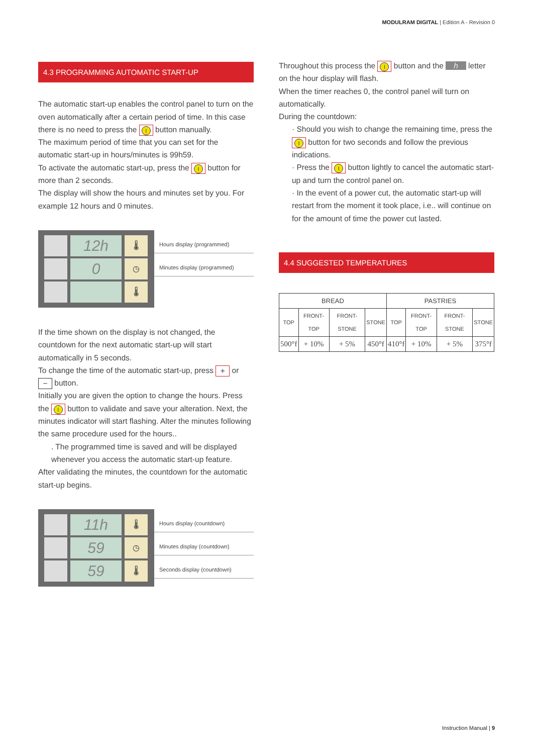MODULRAM DIGITAL | Edition A - Revision 0
4.3 PROGRAMMING AUTOMATIC START-UP
The automatic start-up enables the control panel to turn on the oven automatically after a certain period of time. In this case there is no need to press the I button manually.
The maximum period of time that you can set for the automatic start-up in hours/minutes is 99h59.
To activate the automatic start-up, press the I button for more than 2 seconds.
The display will show the hours and minutes set by you. For example 12 hours and 0 minutes.
12h
🌡
0
◷
🌡
Hours display (programmed)
Minutes display (programmed)
If the time shown on the display is not changed, the countdown for the next automatic start-up will start automatically in 5 seconds.
To change the time of the automatic start-up, press + or − button.
Initially you are given the option to change the hours. Press the I button to validate and save your alteration. Next, the minutes indicator will start flashing. Alter the minutes following the same procedure used for the hours..
. The programmed time is saved and will be displayed whenever you access the automatic start-up feature.
After validating the minutes, the countdown for the automatic start-up begins.
11h
🌡
59
◷
59
🌡
Hours display (countdown)
Minutes display (countdown)
Seconds display (countdown)
Throughout this process the I button and the h letter on the hour display will flash.
When the timer reaches 0, the control panel will turn on automatically.
During the countdown:
· Should you wish to change the remaining time, press the I button for two seconds and follow the previous indications.
· Press the I button lightly to cancel the automatic start-up and turn the control panel on.
· In the event of a power cut, the automatic start-up will restart from the moment it took place, i.e.. will continue on for the amount of time the power cut lasted.
4.4 SUGGESTED TEMPERATURES
| BREAD | | | | PASTRIES | | | |
| --- | --- | --- | --- | --- | --- | --- | --- |
| TOP | FRONT-TOP | FRONT-STONE | STONE | TOP | FRONT-TOP | FRONT-STONE | STONE |
| 500°f | + 10% | + 5% | 450°f | 410°f | + 10% | + 5% | 375°f |
Instruction Manual | 9